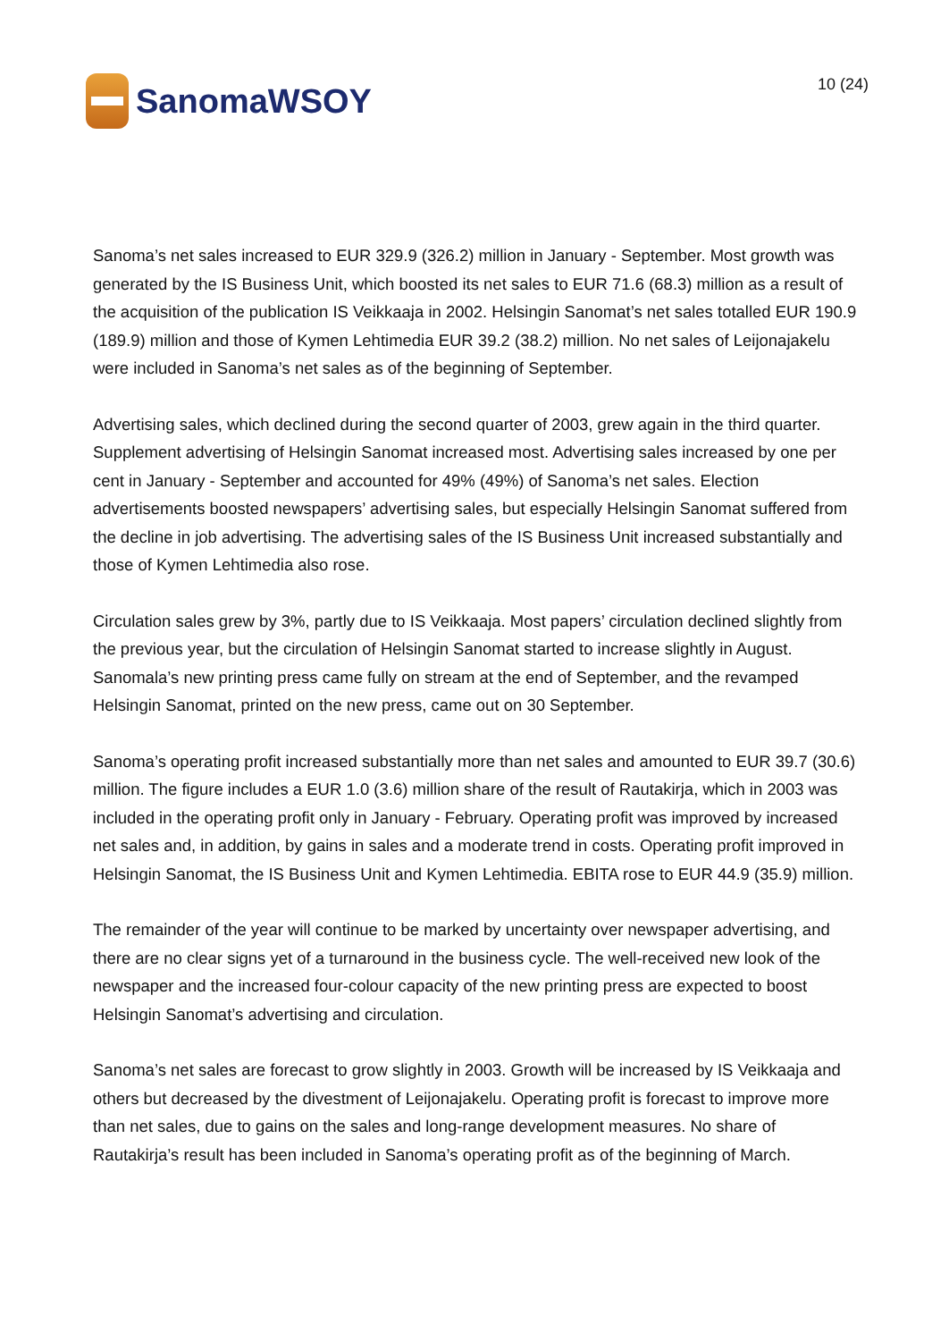SanomaWSOY
10 (24)
Sanoma’s net sales increased to EUR 329.9 (326.2) million in January - September. Most growth was generated by the IS Business Unit, which boosted its net sales to EUR 71.6 (68.3) million as a result of the acquisition of the publication IS Veikkaaja in 2002. Helsingin Sanomat’s net sales totalled EUR 190.9 (189.9) million and those of Kymen Lehtimedia EUR 39.2 (38.2) million. No net sales of Leijonajakelu were included in Sanoma’s net sales as of the beginning of September.
Advertising sales, which declined during the second quarter of 2003, grew again in the third quarter. Supplement advertising of Helsingin Sanomat increased most. Advertising sales increased by one per cent in January - September and accounted for 49% (49%) of Sanoma’s net sales. Election advertisements boosted newspapers’ advertising sales, but especially Helsingin Sanomat suffered from the decline in job advertising. The advertising sales of the IS Business Unit increased substantially and those of Kymen Lehtimedia also rose.
Circulation sales grew by 3%, partly due to IS Veikkaaja. Most papers’ circulation declined slightly from the previous year, but the circulation of Helsingin Sanomat started to increase slightly in August. Sanomala’s new printing press came fully on stream at the end of September, and the revamped Helsingin Sanomat, printed on the new press, came out on 30 September.
Sanoma’s operating profit increased substantially more than net sales and amounted to EUR 39.7 (30.6) million. The figure includes a EUR 1.0 (3.6) million share of the result of Rautakirja, which in 2003 was included in the operating profit only in January - February. Operating profit was improved by increased net sales and, in addition, by gains in sales and a moderate trend in costs. Operating profit improved in Helsingin Sanomat, the IS Business Unit and Kymen Lehtimedia. EBITA rose to EUR 44.9 (35.9) million.
The remainder of the year will continue to be marked by uncertainty over newspaper advertising, and there are no clear signs yet of a turnaround in the business cycle. The well-received new look of the newspaper and the increased four-colour capacity of the new printing press are expected to boost Helsingin Sanomat’s advertising and circulation.
Sanoma’s net sales are forecast to grow slightly in 2003. Growth will be increased by IS Veikkaaja and others but decreased by the divestment of Leijonajakelu. Operating profit is forecast to improve more than net sales, due to gains on the sales and long-range development measures. No share of Rautakirja’s result has been included in Sanoma’s operating profit as of the beginning of March.